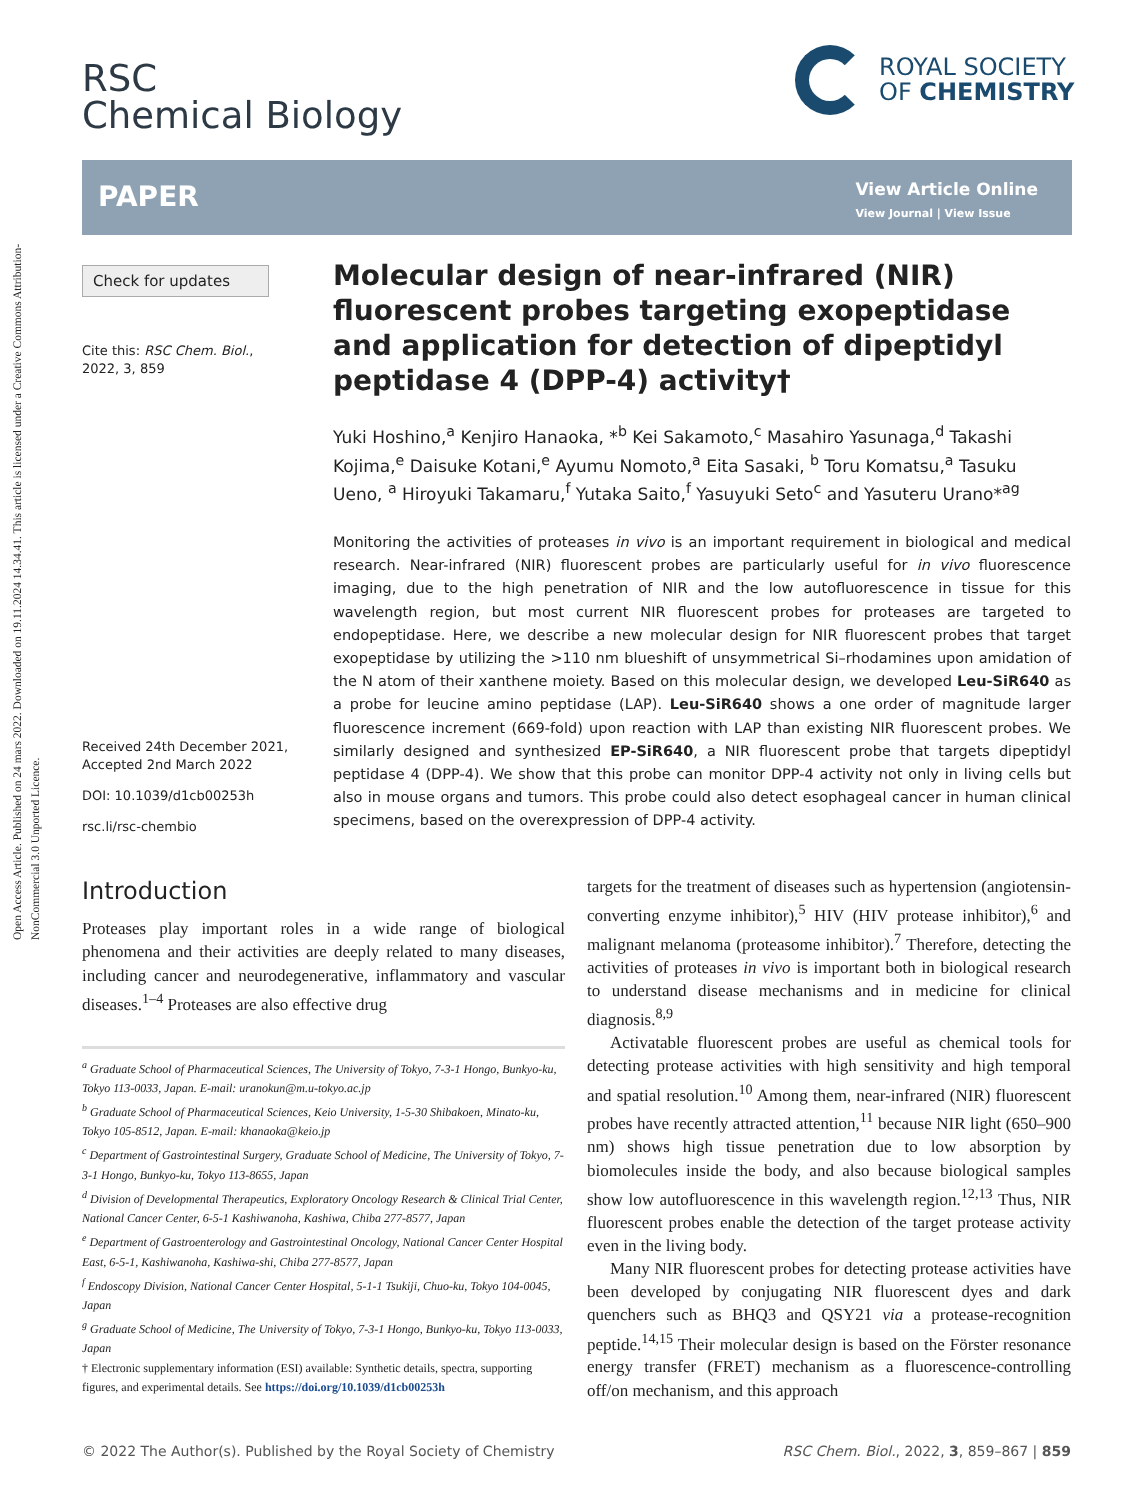Open Access Article. Published on 24 mars 2022. Downloaded on 19.11.2024 14.34.41. This article is licensed under a Creative Commons Attribution-NonCommercial 3.0 Unported Licence.
RSC
Chemical Biology
ROYAL SOCIETY
OF CHEMISTRY
PAPER
View Article Online
View Journal | View Issue
Check for updates
Cite this: RSC Chem. Biol., 2022, 3, 859
Received 24th December 2021, Accepted 2nd March 2022
DOI: 10.1039/d1cb00253h
rsc.li/rsc-chembio
Molecular design of near-infrared (NIR) fluorescent probes targeting exopeptidase and application for detection of dipeptidyl peptidase 4 (DPP-4) activity†
Yuki Hoshino,<sup>a</sup> Kenjiro Hanaoka, *<sup>b</sup> Kei Sakamoto,<sup>c</sup> Masahiro Yasunaga,<sup>d</sup> Takashi Kojima,<sup>e</sup> Daisuke Kotani,<sup>e</sup> Ayumu Nomoto,<sup>a</sup> Eita Sasaki, <sup>b</sup> Toru Komatsu,<sup>a</sup> Tasuku Ueno, <sup>a</sup> Hiroyuki Takamaru,<sup>f</sup> Yutaka Saito,<sup>f</sup> Yasuyuki Seto<sup>c</sup> and Yasuteru Urano*<sup>ag</sup>
Monitoring the activities of proteases in vivo is an important requirement in biological and medical research. Near-infrared (NIR) fluorescent probes are particularly useful for in vivo fluorescence imaging, due to the high penetration of NIR and the low autofluorescence in tissue for this wavelength region, but most current NIR fluorescent probes for proteases are targeted to endopeptidase. Here, we describe a new molecular design for NIR fluorescent probes that target exopeptidase by utilizing the >110 nm blueshift of unsymmetrical Si–rhodamines upon amidation of the N atom of their xanthene moiety. Based on this molecular design, we developed Leu-SiR640 as a probe for leucine amino peptidase (LAP). Leu-SiR640 shows a one order of magnitude larger fluorescence increment (669-fold) upon reaction with LAP than existing NIR fluorescent probes. We similarly designed and synthesized EP-SiR640, a NIR fluorescent probe that targets dipeptidyl peptidase 4 (DPP-4). We show that this probe can monitor DPP-4 activity not only in living cells but also in mouse organs and tumors. This probe could also detect esophageal cancer in human clinical specimens, based on the overexpression of DPP-4 activity.
Introduction
Proteases play important roles in a wide range of biological phenomena and their activities are deeply related to many diseases, including cancer and neurodegenerative, inflammatory and vascular diseases.<sup>1–4</sup> Proteases are also effective drug
<sup>a</sup> Graduate School of Pharmaceutical Sciences, The University of Tokyo, 7-3-1 Hongo, Bunkyo-ku, Tokyo 113-0033, Japan. E-mail: uranokun@m.u-tokyo.ac.jp
<sup>b</sup> Graduate School of Pharmaceutical Sciences, Keio University, 1-5-30 Shibakoen, Minato-ku, Tokyo 105-8512, Japan. E-mail: khanaoka@keio.jp
<sup>c</sup> Department of Gastrointestinal Surgery, Graduate School of Medicine, The University of Tokyo, 7-3-1 Hongo, Bunkyo-ku, Tokyo 113-8655, Japan
<sup>d</sup> Division of Developmental Therapeutics, Exploratory Oncology Research & Clinical Trial Center, National Cancer Center, 6-5-1 Kashiwanoha, Kashiwa, Chiba 277-8577, Japan
<sup>e</sup> Department of Gastroenterology and Gastrointestinal Oncology, National Cancer Center Hospital East, 6-5-1, Kashiwanoha, Kashiwa-shi, Chiba 277-8577, Japan
<sup>f</sup> Endoscopy Division, National Cancer Center Hospital, 5-1-1 Tsukiji, Chuo-ku, Tokyo 104-0045, Japan
<sup>g</sup> Graduate School of Medicine, The University of Tokyo, 7-3-1 Hongo, Bunkyo-ku, Tokyo 113-0033, Japan
† Electronic supplementary information (ESI) available: Synthetic details, spectra, supporting figures, and experimental details. See https://doi.org/10.1039/d1cb00253h
targets for the treatment of diseases such as hypertension (angiotensin-converting enzyme inhibitor),<sup>5</sup> HIV (HIV protease inhibitor),<sup>6</sup> and malignant melanoma (proteasome inhibitor).<sup>7</sup> Therefore, detecting the activities of proteases in vivo is important both in biological research to understand disease mechanisms and in medicine for clinical diagnosis.<sup>8,9</sup>
Activatable fluorescent probes are useful as chemical tools for detecting protease activities with high sensitivity and high temporal and spatial resolution.<sup>10</sup> Among them, near-infrared (NIR) fluorescent probes have recently attracted attention,<sup>11</sup> because NIR light (650–900 nm) shows high tissue penetration due to low absorption by biomolecules inside the body, and also because biological samples show low autofluorescence in this wavelength region.<sup>12,13</sup> Thus, NIR fluorescent probes enable the detection of the target protease activity even in the living body.
Many NIR fluorescent probes for detecting protease activities have been developed by conjugating NIR fluorescent dyes and dark quenchers such as BHQ3 and QSY21 via a protease-recognition peptide.<sup>14,15</sup> Their molecular design is based on the Förster resonance energy transfer (FRET) mechanism as a fluorescence-controlling off/on mechanism, and this approach
© 2022 The Author(s). Published by the Royal Society of Chemistry RSC Chem. Biol., 2022, 3, 859–867 | 859